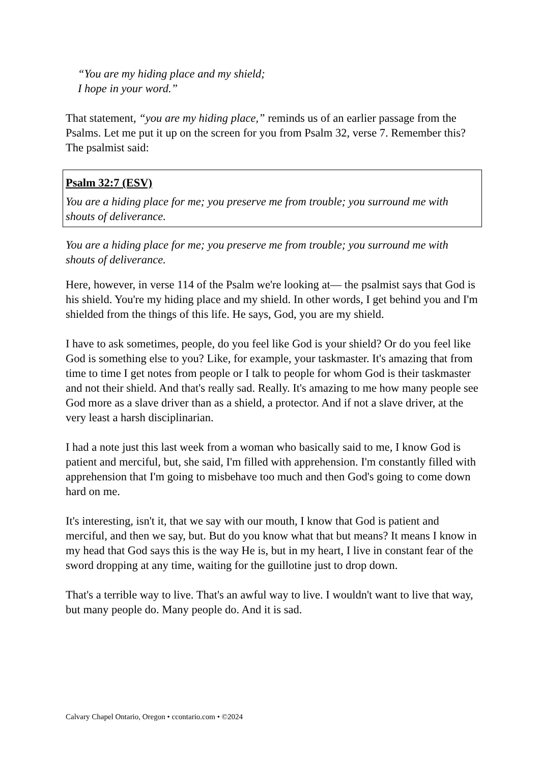“You are my hiding place and my shield;
I hope in your word.”
That statement, “you are my hiding place,” reminds us of an earlier passage from the Psalms. Let me put it up on the screen for you from Psalm 32, verse 7. Remember this? The psalmist said:
Psalm 32:7 (ESV)
You are a hiding place for me; you preserve me from trouble; you surround me with shouts of deliverance.
You are a hiding place for me; you preserve me from trouble; you surround me with shouts of deliverance.
Here, however, in verse 114 of the Psalm we're looking at— the psalmist says that God is his shield. You're my hiding place and my shield. In other words, I get behind you and I'm shielded from the things of this life. He says, God, you are my shield.
I have to ask sometimes, people, do you feel like God is your shield? Or do you feel like God is something else to you? Like, for example, your taskmaster. It's amazing that from time to time I get notes from people or I talk to people for whom God is their taskmaster and not their shield. And that's really sad. Really. It's amazing to me how many people see God more as a slave driver than as a shield, a protector. And if not a slave driver, at the very least a harsh disciplinarian.
I had a note just this last week from a woman who basically said to me, I know God is patient and merciful, but, she said, I'm filled with apprehension. I'm constantly filled with apprehension that I'm going to misbehave too much and then God's going to come down hard on me.
It's interesting, isn't it, that we say with our mouth, I know that God is patient and merciful, and then we say, but. But do you know what that but means? It means I know in my head that God says this is the way He is, but in my heart, I live in constant fear of the sword dropping at any time, waiting for the guillotine just to drop down.
That's a terrible way to live. That's an awful way to live. I wouldn't want to live that way, but many people do. Many people do. And it is sad.
Calvary Chapel Ontario, Oregon • ccontario.com • ©2024